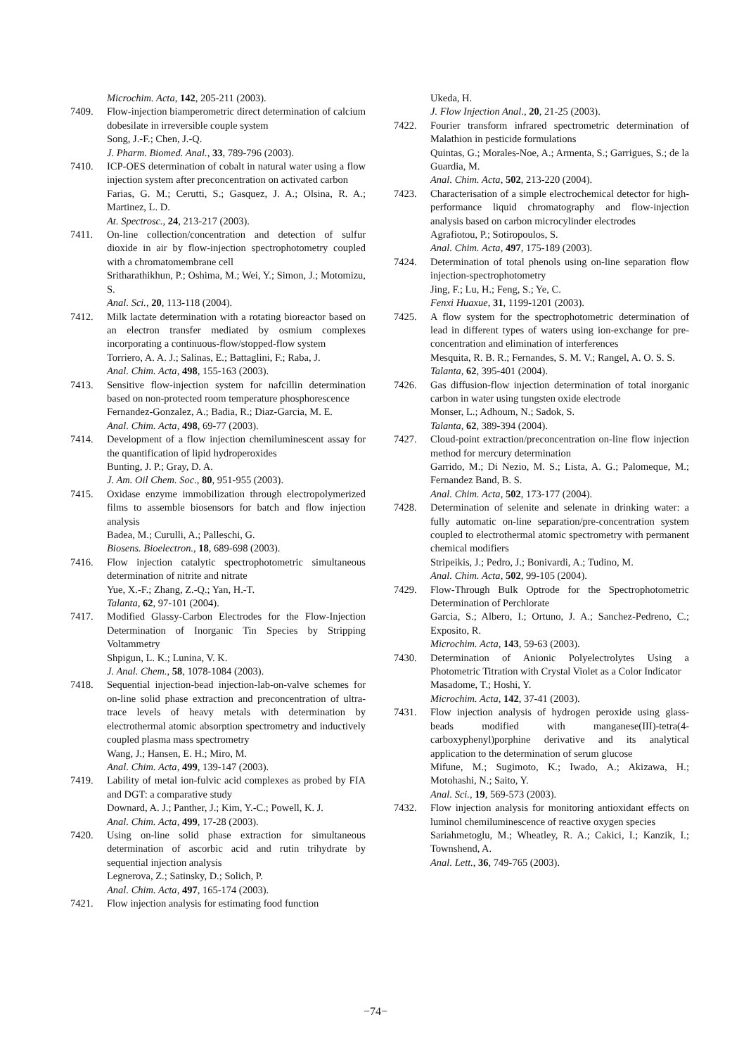Microchim. Acta, 142, 205-211 (2003).
7409. Flow-injection biamperometric direct determination of calcium dobesilate in irreversible couple system
Song, J.-F.; Chen, J.-Q.
J. Pharm. Biomed. Anal., 33, 789-796 (2003).
7410. ICP-OES determination of cobalt in natural water using a flow injection system after preconcentration on activated carbon
Farias, G. M.; Cerutti, S.; Gasquez, J. A.; Olsina, R. A.; Martinez, L. D.
At. Spectrosc., 24, 213-217 (2003).
7411. On-line collection/concentration and detection of sulfur dioxide in air by flow-injection spectrophotometry coupled with a chromatomembrane cell
Sritharathikhun, P.; Oshima, M.; Wei, Y.; Simon, J.; Motomizu, S.
Anal. Sci., 20, 113-118 (2004).
7412. Milk lactate determination with a rotating bioreactor based on an electron transfer mediated by osmium complexes incorporating a continuous-flow/stopped-flow system
Torriero, A. A. J.; Salinas, E.; Battaglini, F.; Raba, J.
Anal. Chim. Acta, 498, 155-163 (2003).
7413. Sensitive flow-injection system for nafcillin determination based on non-protected room temperature phosphorescence
Fernandez-Gonzalez, A.; Badia, R.; Diaz-Garcia, M. E.
Anal. Chim. Acta, 498, 69-77 (2003).
7414. Development of a flow injection chemiluminescent assay for the quantification of lipid hydroperoxides
Bunting, J. P.; Gray, D. A.
J. Am. Oil Chem. Soc., 80, 951-955 (2003).
7415. Oxidase enzyme immobilization through electropolymerized films to assemble biosensors for batch and flow injection analysis
Badea, M.; Curulli, A.; Palleschi, G.
Biosens. Bioelectron., 18, 689-698 (2003).
7416. Flow injection catalytic spectrophotometric simultaneous determination of nitrite and nitrate
Yue, X.-F.; Zhang, Z.-Q.; Yan, H.-T.
Talanta, 62, 97-101 (2004).
7417. Modified Glassy-Carbon Electrodes for the Flow-Injection Determination of Inorganic Tin Species by Stripping Voltammetry
Shpigun, L. K.; Lunina, V. K.
J. Anal. Chem., 58, 1078-1084 (2003).
7418. Sequential injection-bead injection-lab-on-valve schemes for on-line solid phase extraction and preconcentration of ultra-trace levels of heavy metals with determination by electrothermal atomic absorption spectrometry and inductively coupled plasma mass spectrometry
Wang, J.; Hansen, E. H.; Miro, M.
Anal. Chim. Acta, 499, 139-147 (2003).
7419. Lability of metal ion-fulvic acid complexes as probed by FIA and DGT: a comparative study
Downard, A. J.; Panther, J.; Kim, Y.-C.; Powell, K. J.
Anal. Chim. Acta, 499, 17-28 (2003).
7420. Using on-line solid phase extraction for simultaneous determination of ascorbic acid and rutin trihydrate by sequential injection analysis
Legnerova, Z.; Satinsky, D.; Solich, P.
Anal. Chim. Acta, 497, 165-174 (2003).
7421. Flow injection analysis for estimating food function
Ukeda, H.
J. Flow Injection Anal., 20, 21-25 (2003).
7422. Fourier transform infrared spectrometric determination of Malathion in pesticide formulations
Quintas, G.; Morales-Noe, A.; Armenta, S.; Garrigues, S.; de la Guardia, M.
Anal. Chim. Acta, 502, 213-220 (2004).
7423. Characterisation of a simple electrochemical detector for high-performance liquid chromatography and flow-injection analysis based on carbon microcylinder electrodes
Agrafiotou, P.; Sotiropoulos, S.
Anal. Chim. Acta, 497, 175-189 (2003).
7424. Determination of total phenols using on-line separation flow injection-spectrophotometry
Jing, F.; Lu, H.; Feng, S.; Ye, C.
Fenxi Huaxue, 31, 1199-1201 (2003).
7425. A flow system for the spectrophotometric determination of lead in different types of waters using ion-exchange for pre-concentration and elimination of interferences
Mesquita, R. B. R.; Fernandes, S. M. V.; Rangel, A. O. S. S.
Talanta, 62, 395-401 (2004).
7426. Gas diffusion-flow injection determination of total inorganic carbon in water using tungsten oxide electrode
Monser, L.; Adhoum, N.; Sadok, S.
Talanta, 62, 389-394 (2004).
7427. Cloud-point extraction/preconcentration on-line flow injection method for mercury determination
Garrido, M.; Di Nezio, M. S.; Lista, A. G.; Palomeque, M.; Fernandez Band, B. S.
Anal. Chim. Acta, 502, 173-177 (2004).
7428. Determination of selenite and selenate in drinking water: a fully automatic on-line separation/pre-concentration system coupled to electrothermal atomic spectrometry with permanent chemical modifiers
Stripeikis, J.; Pedro, J.; Bonivardi, A.; Tudino, M.
Anal. Chim. Acta, 502, 99-105 (2004).
7429. Flow-Through Bulk Optrode for the Spectrophotometric Determination of Perchlorate
Garcia, S.; Albero, I.; Ortuno, J. A.; Sanchez-Pedreno, C.; Exposito, R.
Microchim. Acta, 143, 59-63 (2003).
7430. Determination of Anionic Polyelectrolytes Using a Photometric Titration with Crystal Violet as a Color Indicator
Masadome, T.; Hoshi, Y.
Microchim. Acta, 142, 37-41 (2003).
7431. Flow injection analysis of hydrogen peroxide using glass-beads modified with manganese(III)-tetra(4-carboxyphenyl)porphine derivative and its analytical application to the determination of serum glucose
Mifune, M.; Sugimoto, K.; Iwado, A.; Akizawa, H.; Motohashi, N.; Saito, Y.
Anal. Sci., 19, 569-573 (2003).
7432. Flow injection analysis for monitoring antioxidant effects on luminol chemiluminescence of reactive oxygen species
Sariahmetoglu, M.; Wheatley, R. A.; Cakici, I.; Kanzik, I.; Townshend, A.
Anal. Lett., 36, 749-765 (2003).
−74−